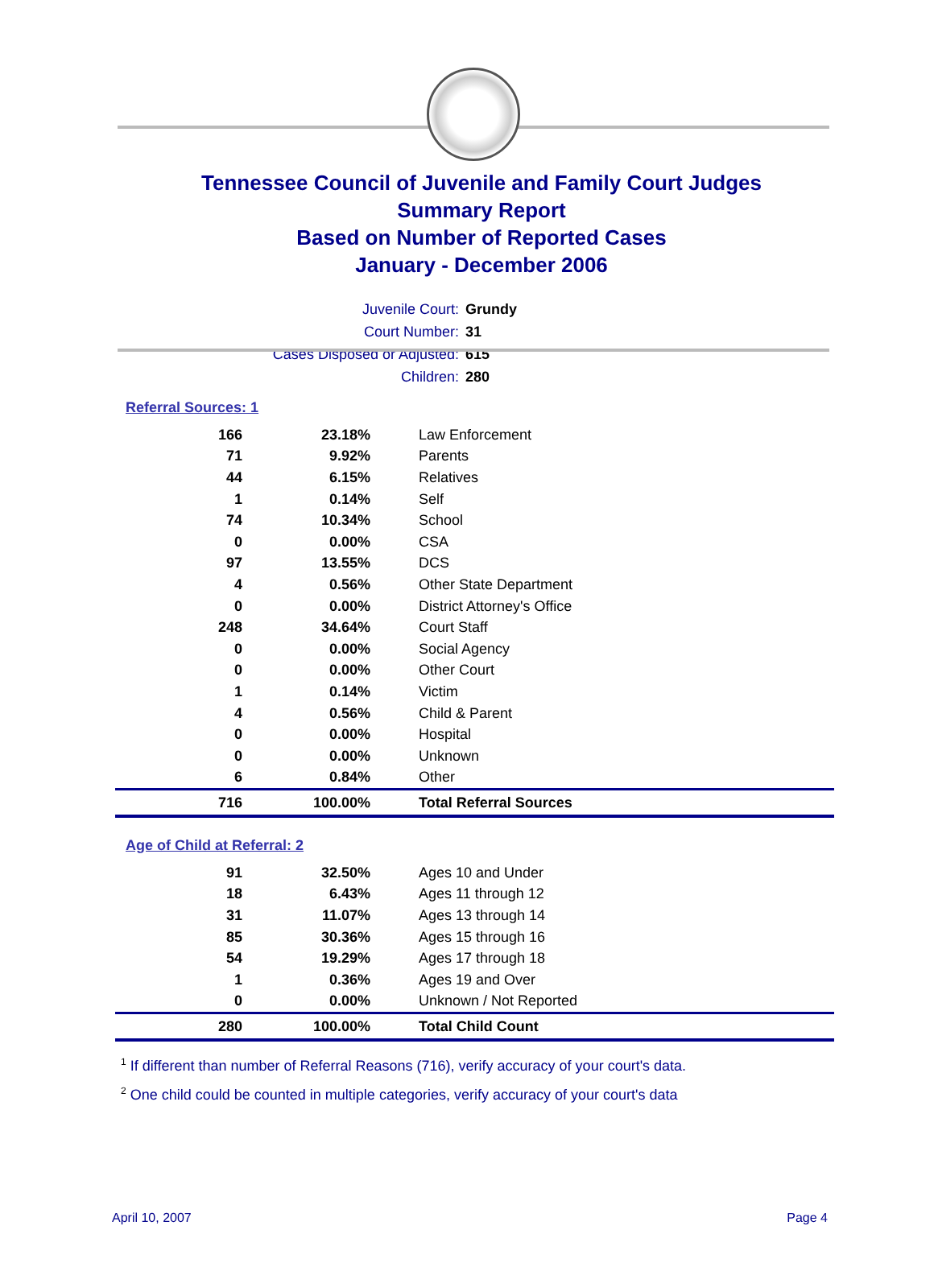Tennessee Council of Juvenile and Family Court Judges
Summary Report
Based on Number of Reported Cases
January - December 2006
Juvenile Court: Grundy
Court Number: 31
Cases Disposed or Adjusted: 615
Children: 280
Referral Sources: 1
| 166 | 23.18% | Law Enforcement |
| 71 | 9.92% | Parents |
| 44 | 6.15% | Relatives |
| 1 | 0.14% | Self |
| 74 | 10.34% | School |
| 0 | 0.00% | CSA |
| 97 | 13.55% | DCS |
| 4 | 0.56% | Other State Department |
| 0 | 0.00% | District Attorney's Office |
| 248 | 34.64% | Court Staff |
| 0 | 0.00% | Social Agency |
| 0 | 0.00% | Other Court |
| 1 | 0.14% | Victim |
| 4 | 0.56% | Child & Parent |
| 0 | 0.00% | Hospital |
| 0 | 0.00% | Unknown |
| 6 | 0.84% | Other |
| 716 | 100.00% | Total Referral Sources |
Age of Child at Referral: 2
| 91 | 32.50% | Ages 10 and Under |
| 18 | 6.43% | Ages 11 through 12 |
| 31 | 11.07% | Ages 13 through 14 |
| 85 | 30.36% | Ages 15 through 16 |
| 54 | 19.29% | Ages 17 through 18 |
| 1 | 0.36% | Ages 19 and Over |
| 0 | 0.00% | Unknown / Not Reported |
| 280 | 100.00% | Total Child Count |
<sup>1</sup> If different than number of Referral Reasons (716), verify accuracy of your court's data.
<sup>2</sup> One child could be counted in multiple categories, verify accuracy of your court's data
April 10, 2007 Page 4